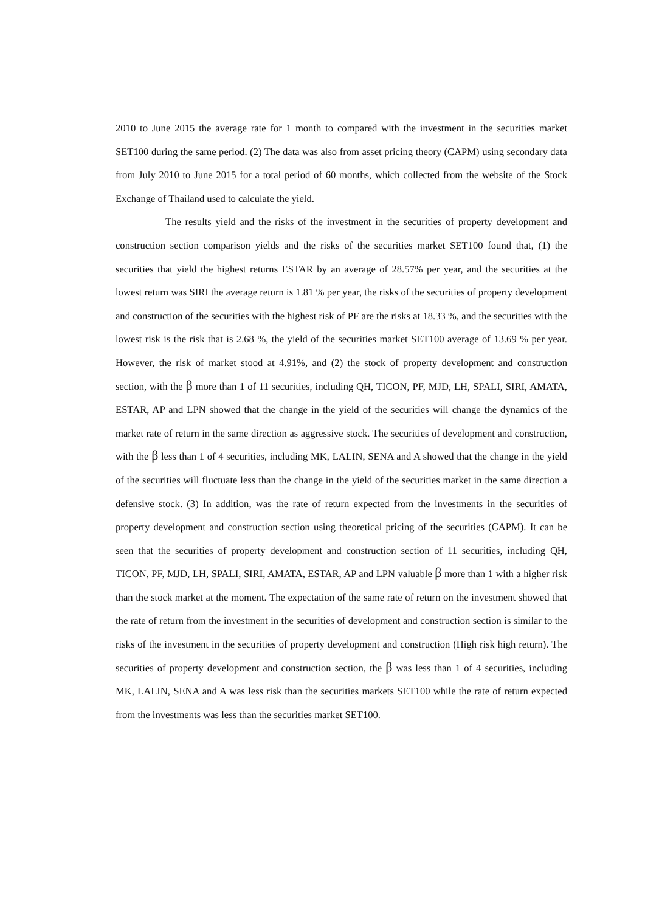2010 to June 2015 the average rate for 1 month to compared with the investment in the securities market SET100 during the same period. (2) The data was also from asset pricing theory (CAPM) using secondary data from July 2010 to June 2015 for a total period of 60 months, which collected from the website of the Stock Exchange of Thailand used to calculate the yield.
The results yield and the risks of the investment in the securities of property development and construction section comparison yields and the risks of the securities market SET100 found that, (1) the securities that yield the highest returns ESTAR by an average of 28.57% per year, and the securities at the lowest return was SIRI the average return is 1.81 % per year, the risks of the securities of property development and construction of the securities with the highest risk of PF are the risks at 18.33 %, and the securities with the lowest risk is the risk that is 2.68 %, the yield of the securities market SET100 average of 13.69 % per year. However, the risk of market stood at 4.91%, and (2) the stock of property development and construction section, with the β more than 1 of 11 securities, including QH, TICON, PF, MJD, LH, SPALI, SIRI, AMATA, ESTAR, AP and LPN showed that the change in the yield of the securities will change the dynamics of the market rate of return in the same direction as aggressive stock. The securities of development and construction, with the β less than 1 of 4 securities, including MK, LALIN, SENA and A showed that the change in the yield of the securities will fluctuate less than the change in the yield of the securities market in the same direction a defensive stock. (3) In addition, was the rate of return expected from the investments in the securities of property development and construction section using theoretical pricing of the securities (CAPM). It can be seen that the securities of property development and construction section of 11 securities, including QH, TICON, PF, MJD, LH, SPALI, SIRI, AMATA, ESTAR, AP and LPN valuable β more than 1 with a higher risk than the stock market at the moment. The expectation of the same rate of return on the investment showed that the rate of return from the investment in the securities of development and construction section is similar to the risks of the investment in the securities of property development and construction (High risk high return). The securities of property development and construction section, the β was less than 1 of 4 securities, including MK, LALIN, SENA and A was less risk than the securities markets SET100 while the rate of return expected from the investments was less than the securities market SET100.